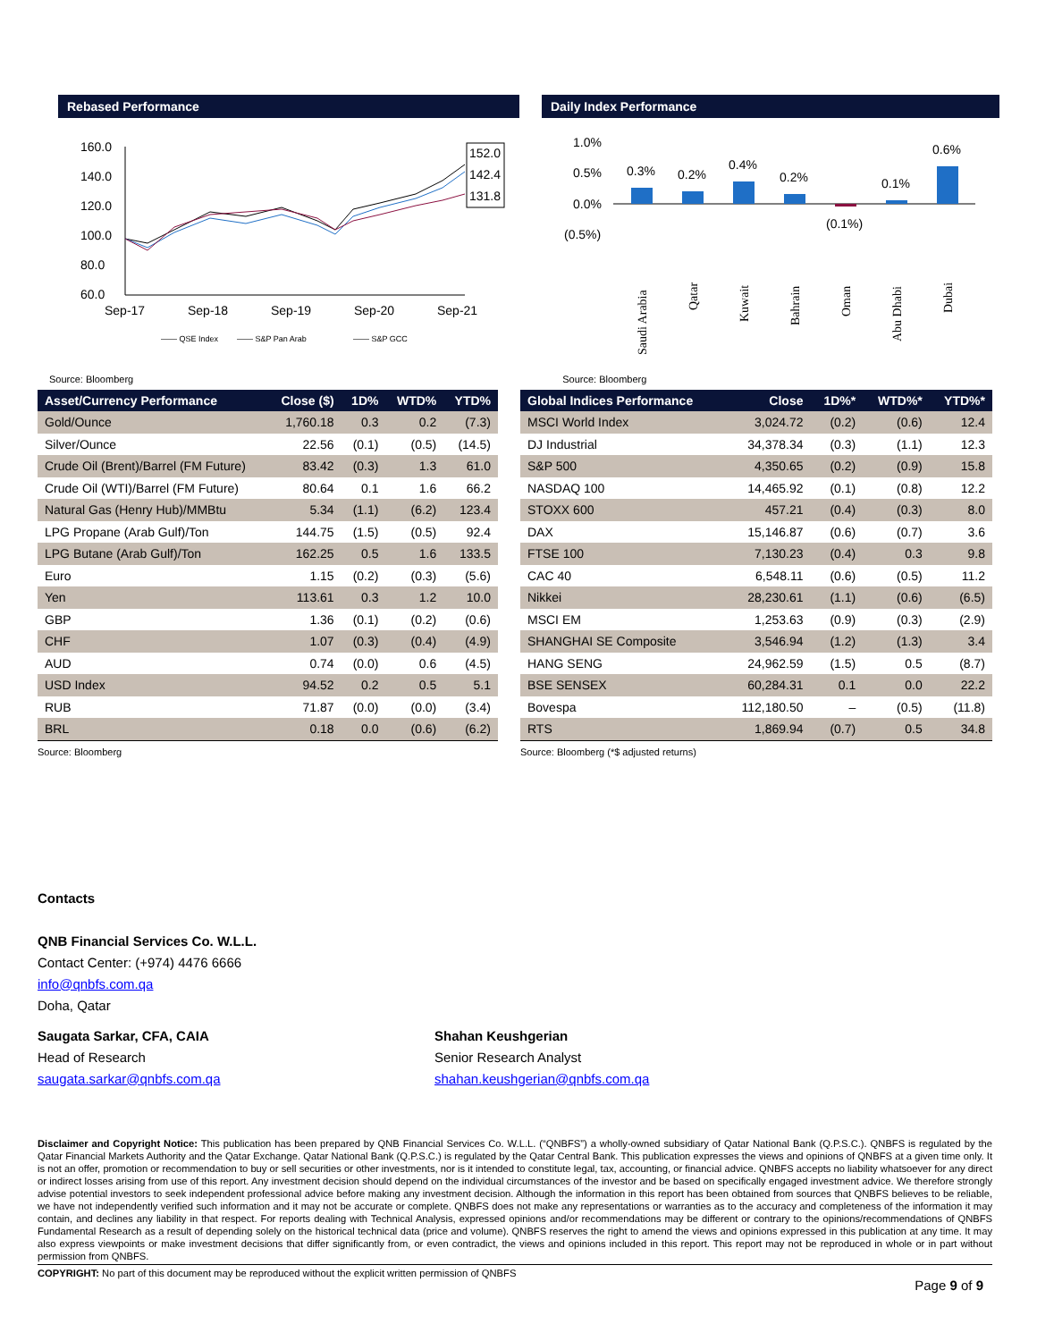Rebased Performance
160.0
140.0
120.0
100.0
80.0
60.0
Sep-17
Sep-18
Sep-19
Sep-20
Sep-21
152.0
142.4
131.8
—— QSE Index
—— S&P Pan Arab
—— S&P GCC
Daily Index Performance
1.0%
0.5%
0.0%
(0.5%)
0.3%
0.2%
0.4%
0.2%
(0.1%)
0.1%
0.6%
Saudi Arabia
Qatar
Kuwait
Bahrain
Oman
Abu Dhabi
Dubai
Source: Bloomberg Source: Bloomberg
| Asset/Currency Performance | Close ($) | 1D% | WTD% | YTD% |
| --- | --- | --- | --- | --- |
| Gold/Ounce | 1,760.18 | 0.3 | 0.2 | (7.3) |
| Silver/Ounce | 22.56 | (0.1) | (0.5) | (14.5) |
| Crude Oil (Brent)/Barrel (FM Future) | 83.42 | (0.3) | 1.3 | 61.0 |
| Crude Oil (WTI)/Barrel (FM Future) | 80.64 | 0.1 | 1.6 | 66.2 |
| Natural Gas (Henry Hub)/MMBtu | 5.34 | (1.1) | (6.2) | 123.4 |
| LPG Propane (Arab Gulf)/Ton | 144.75 | (1.5) | (0.5) | 92.4 |
| LPG Butane (Arab Gulf)/Ton | 162.25 | 0.5 | 1.6 | 133.5 |
| Euro | 1.15 | (0.2) | (0.3) | (5.6) |
| Yen | 113.61 | 0.3 | 1.2 | 10.0 |
| GBP | 1.36 | (0.1) | (0.2) | (0.6) |
| CHF | 1.07 | (0.3) | (0.4) | (4.9) |
| AUD | 0.74 | (0.0) | 0.6 | (4.5) |
| USD Index | 94.52 | 0.2 | 0.5 | 5.1 |
| RUB | 71.87 | (0.0) | (0.0) | (3.4) |
| BRL | 0.18 | 0.0 | (0.6) | (6.2) |
Source: Bloomberg
| Global Indices Performance | Close | 1D%* | WTD%* | YTD%* |
| --- | --- | --- | --- | --- |
| MSCI World Index | 3,024.72 | (0.2) | (0.6) | 12.4 |
| DJ Industrial | 34,378.34 | (0.3) | (1.1) | 12.3 |
| S&P 500 | 4,350.65 | (0.2) | (0.9) | 15.8 |
| NASDAQ 100 | 14,465.92 | (0.1) | (0.8) | 12.2 |
| STOXX 600 | 457.21 | (0.4) | (0.3) | 8.0 |
| DAX | 15,146.87 | (0.6) | (0.7) | 3.6 |
| FTSE 100 | 7,130.23 | (0.4) | 0.3 | 9.8 |
| CAC 40 | 6,548.11 | (0.6) | (0.5) | 11.2 |
| Nikkei | 28,230.61 | (1.1) | (0.6) | (6.5) |
| MSCI EM | 1,253.63 | (0.9) | (0.3) | (2.9) |
| SHANGHAI SE Composite | 3,546.94 | (1.2) | (1.3) | 3.4 |
| HANG SENG | 24,962.59 | (1.5) | 0.5 | (8.7) |
| BSE SENSEX | 60,284.31 | 0.1 | 0.0 | 22.2 |
| Bovespa | 112,180.50 | – | (0.5) | (11.8) |
| RTS | 1,869.94 | (0.7) | 0.5 | 34.8 |
Source: Bloomberg (*$ adjusted returns)
Contacts
QNB Financial Services Co. W.L.L.
Contact Center: (+974) 4476 6666
info@qnbfs.com.qa
Doha, Qatar
Saugata Sarkar, CFA, CAIA
Head of Research
saugata.sarkar@qnbfs.com.qa
Shahan Keushgerian
Senior Research Analyst
shahan.keushgerian@qnbfs.com.qa
Disclaimer and Copyright Notice: This publication has been prepared by QNB Financial Services Co. W.L.L. (“QNBFS”) a wholly-owned subsidiary of Qatar National Bank (Q.P.S.C.). QNBFS is regulated by the Qatar Financial Markets Authority and the Qatar Exchange. Qatar National Bank (Q.P.S.C.) is regulated by the Qatar Central Bank. This publication expresses the views and opinions of QNBFS at a given time only. It is not an offer, promotion or recommendation to buy or sell securities or other investments, nor is it intended to constitute legal, tax, accounting, or financial advice. QNBFS accepts no liability whatsoever for any direct or indirect losses arising from use of this report. Any investment decision should depend on the individual circumstances of the investor and be based on specifically engaged investment advice. We therefore strongly advise potential investors to seek independent professional advice before making any investment decision. Although the information in this report has been obtained from sources that QNBFS believes to be reliable, we have not independently verified such information and it may not be accurate or complete. QNBFS does not make any representations or warranties as to the accuracy and completeness of the information it may contain, and declines any liability in that respect. For reports dealing with Technical Analysis, expressed opinions and/or recommendations may be different or contrary to the opinions/recommendations of QNBFS Fundamental Research as a result of depending solely on the historical technical data (price and volume). QNBFS reserves the right to amend the views and opinions expressed in this publication at any time. It may also express viewpoints or make investment decisions that differ significantly from, or even contradict, the views and opinions included in this report. This report may not be reproduced in whole or in part without permission from QNBFS.
COPYRIGHT: No part of this document may be reproduced without the explicit written permission of QNBFS
Page 9 of 9